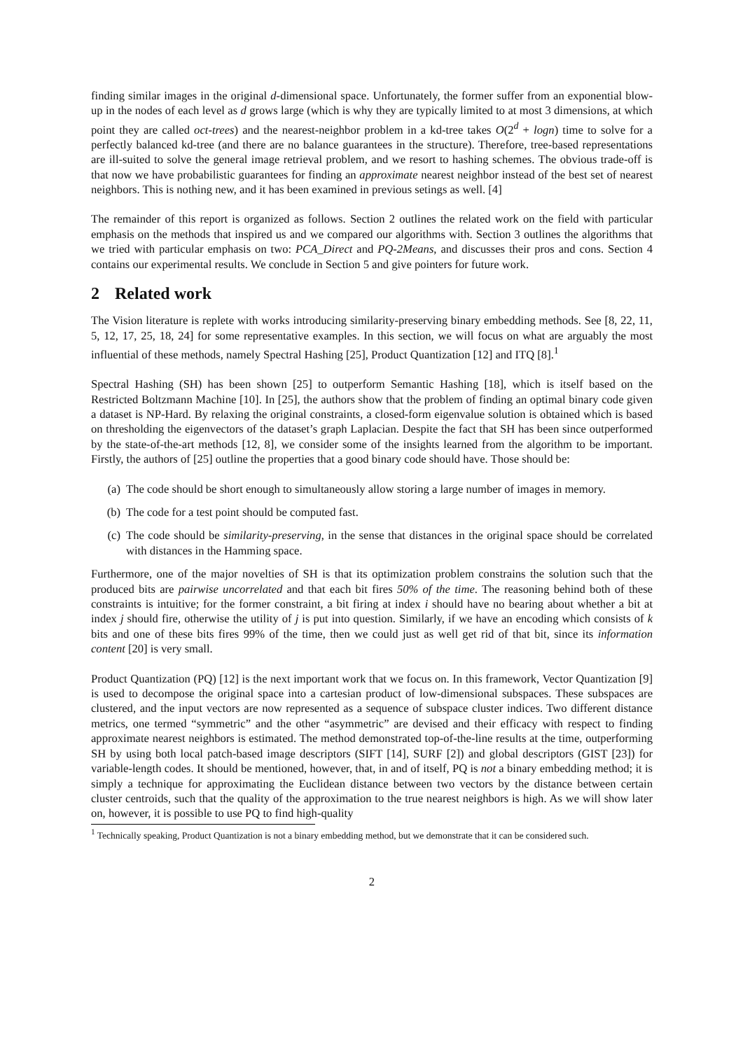finding similar images in the original d-dimensional space. Unfortunately, the former suffer from an exponential blow-up in the nodes of each level as d grows large (which is why they are typically limited to at most 3 dimensions, at which point they are called oct-trees) and the nearest-neighbor problem in a kd-tree takes O(2<sup>d</sup> + logn) time to solve for a perfectly balanced kd-tree (and there are no balance guarantees in the structure). Therefore, tree-based representations are ill-suited to solve the general image retrieval problem, and we resort to hashing schemes. The obvious trade-off is that now we have probabilistic guarantees for finding an approximate nearest neighbor instead of the best set of nearest neighbors. This is nothing new, and it has been examined in previous setings as well. [4]
The remainder of this report is organized as follows. Section 2 outlines the related work on the field with particular emphasis on the methods that inspired us and we compared our algorithms with. Section 3 outlines the algorithms that we tried with particular emphasis on two: PCA_Direct and PQ-2Means, and discusses their pros and cons. Section 4 contains our experimental results. We conclude in Section 5 and give pointers for future work.
2 Related work
The Vision literature is replete with works introducing similarity-preserving binary embedding methods. See [8, 22, 11, 5, 12, 17, 25, 18, 24] for some representative examples. In this section, we will focus on what are arguably the most influential of these methods, namely Spectral Hashing [25], Product Quantization [12] and ITQ [8].<sup>1</sup>
Spectral Hashing (SH) has been shown [25] to outperform Semantic Hashing [18], which is itself based on the Restricted Boltzmann Machine [10]. In [25], the authors show that the problem of finding an optimal binary code given a dataset is NP-Hard. By relaxing the original constraints, a closed-form eigenvalue solution is obtained which is based on thresholding the eigenvectors of the dataset’s graph Laplacian. Despite the fact that SH has been since outperformed by the state-of-the-art methods [12, 8], we consider some of the insights learned from the algorithm to be important. Firstly, the authors of [25] outline the properties that a good binary code should have. Those should be:
(a) The code should be short enough to simultaneously allow storing a large number of images in memory.
(b) The code for a test point should be computed fast.
(c) The code should be similarity-preserving, in the sense that distances in the original space should be correlated with distances in the Hamming space.
Furthermore, one of the major novelties of SH is that its optimization problem constrains the solution such that the produced bits are pairwise uncorrelated and that each bit fires 50% of the time. The reasoning behind both of these constraints is intuitive; for the former constraint, a bit firing at index i should have no bearing about whether a bit at index j should fire, otherwise the utility of j is put into question. Similarly, if we have an encoding which consists of k bits and one of these bits fires 99% of the time, then we could just as well get rid of that bit, since its information content [20] is very small.
Product Quantization (PQ) [12] is the next important work that we focus on. In this framework, Vector Quantization [9] is used to decompose the original space into a cartesian product of low-dimensional subspaces. These subspaces are clustered, and the input vectors are now represented as a sequence of subspace cluster indices. Two different distance metrics, one termed “symmetric” and the other “asymmetric” are devised and their efficacy with respect to finding approximate nearest neighbors is estimated. The method demonstrated top-of-the-line results at the time, outperforming SH by using both local patch-based image descriptors (SIFT [14], SURF [2]) and global descriptors (GIST [23]) for variable-length codes. It should be mentioned, however, that, in and of itself, PQ is not a binary embedding method; it is simply a technique for approximating the Euclidean distance between two vectors by the distance between certain cluster centroids, such that the quality of the approximation to the true nearest neighbors is high. As we will show later on, however, it is possible to use PQ to find high-quality
<sup>1</sup> Technically speaking, Product Quantization is not a binary embedding method, but we demonstrate that it can be considered such.
2